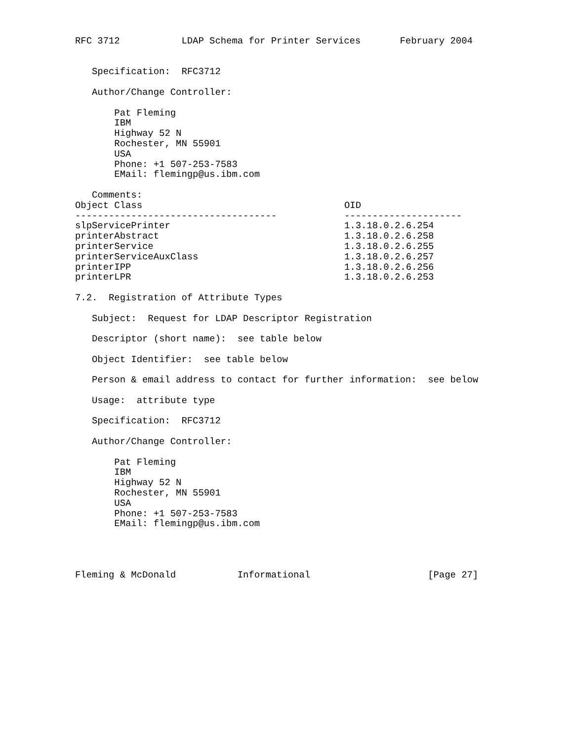RFC 3712           LDAP Schema for Printer Services       February 2004


   Specification:  RFC3712

   Author/Change Controller:

       Pat Fleming
       IBM
       Highway 52 N
       Rochester, MN 55901
       USA
       Phone: +1 507-253-7583
       EMail: flemingp@us.ibm.com

   Comments:

| Object Class | OID |
| --- | --- |
| ------------------------------------ | --------------------- |
| slpServicePrinter | 1.3.18.0.2.6.254 |
| printerAbstract | 1.3.18.0.2.6.258 |
| printerService | 1.3.18.0.2.6.255 |
| printerServiceAuxClass | 1.3.18.0.2.6.257 |
| printerIPP | 1.3.18.0.2.6.256 |
| printerLPR | 1.3.18.0.2.6.253 |
7.2.  Registration of Attribute Types

   Subject:  Request for LDAP Descriptor Registration

   Descriptor (short name):  see table below

   Object Identifier:  see table below

   Person & email address to contact for further information:  see below

   Usage:  attribute type

   Specification:  RFC3712

   Author/Change Controller:

       Pat Fleming
       IBM
       Highway 52 N
       Rochester, MN 55901
       USA
       Phone: +1 507-253-7583
       EMail: flemingp@us.ibm.com




Fleming & McDonald           Informational                     [Page 27]